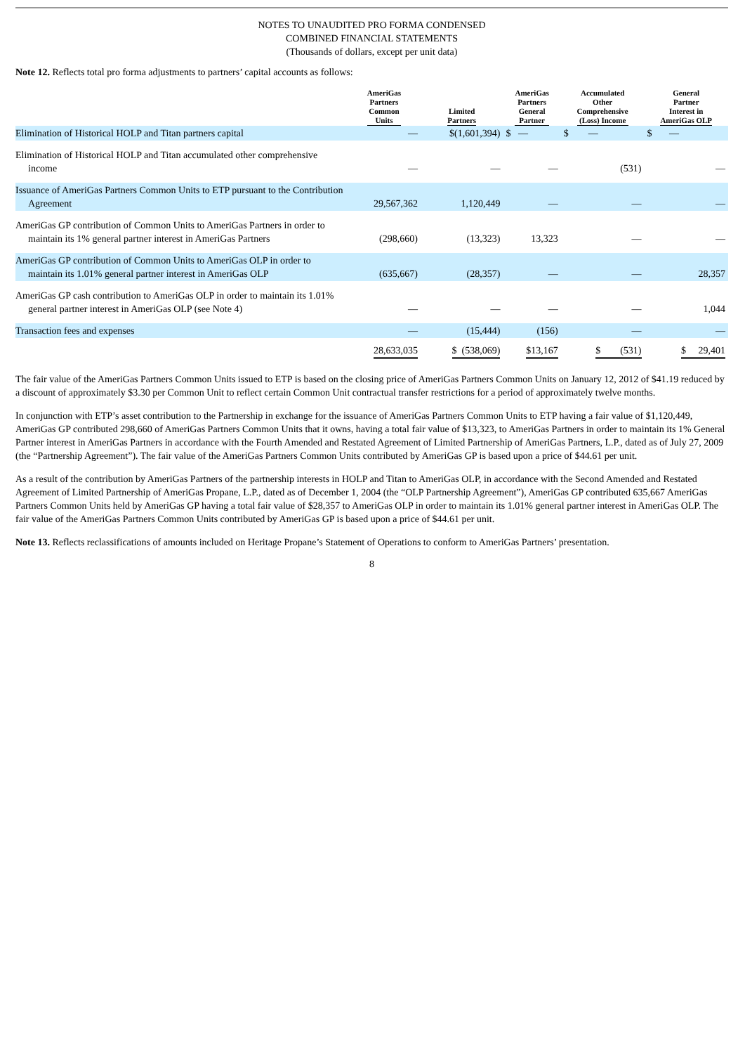NOTES TO UNAUDITED PRO FORMA CONDENSED
COMBINED FINANCIAL STATEMENTS
(Thousands of dollars, except per unit data)
Note 12. Reflects total pro forma adjustments to partners’ capital accounts as follows:
| | AmeriGas Partners Common Units | Limited Partners | AmeriGas Partners General Partner | Accumulated Other Comprehensive (Loss) Income | General Partner Interest in AmeriGas OLP |
| --- | --- | --- | --- | --- | --- |
| Elimination of Historical HOLP and Titan partners capital | — | $(1,601,394) | $ — | $ — | $ — |
| Elimination of Historical HOLP and Titan accumulated other comprehensive income | — | — | — | (531) | — |
| Issuance of AmeriGas Partners Common Units to ETP pursuant to the Contribution Agreement | 29,567,362 | 1,120,449 | — | — | — |
| AmeriGas GP contribution of Common Units to AmeriGas Partners in order to maintain its 1% general partner interest in AmeriGas Partners | (298,660) | (13,323) | 13,323 | — | — |
| AmeriGas GP contribution of Common Units to AmeriGas OLP in order to maintain its 1.01% general partner interest in AmeriGas OLP | (635,667) | (28,357) | — | — | 28,357 |
| AmeriGas GP cash contribution to AmeriGas OLP in order to maintain its 1.01% general partner interest in AmeriGas OLP (see Note 4) | — | — | — | — | 1,044 |
| Transaction fees and expenses | — | (15,444) | (156) | — | — |
| | 28,633,035 | $ (538,069) | $13,167 | $ (531) | $ 29,401 |
The fair value of the AmeriGas Partners Common Units issued to ETP is based on the closing price of AmeriGas Partners Common Units on January 12, 2012 of $41.19 reduced by a discount of approximately $3.30 per Common Unit to reflect certain Common Unit contractual transfer restrictions for a period of approximately twelve months.
In conjunction with ETP’s asset contribution to the Partnership in exchange for the issuance of AmeriGas Partners Common Units to ETP having a fair value of $1,120,449, AmeriGas GP contributed 298,660 of AmeriGas Partners Common Units that it owns, having a total fair value of $13,323, to AmeriGas Partners in order to maintain its 1% General Partner interest in AmeriGas Partners in accordance with the Fourth Amended and Restated Agreement of Limited Partnership of AmeriGas Partners, L.P., dated as of July 27, 2009 (the “Partnership Agreement”). The fair value of the AmeriGas Partners Common Units contributed by AmeriGas GP is based upon a price of $44.61 per unit.
As a result of the contribution by AmeriGas Partners of the partnership interests in HOLP and Titan to AmeriGas OLP, in accordance with the Second Amended and Restated Agreement of Limited Partnership of AmeriGas Propane, L.P., dated as of December 1, 2004 (the “OLP Partnership Agreement”), AmeriGas GP contributed 635,667 AmeriGas Partners Common Units held by AmeriGas GP having a total fair value of $28,357 to AmeriGas OLP in order to maintain its 1.01% general partner interest in AmeriGas OLP. The fair value of the AmeriGas Partners Common Units contributed by AmeriGas GP is based upon a price of $44.61 per unit.
Note 13. Reflects reclassifications of amounts included on Heritage Propane’s Statement of Operations to conform to AmeriGas Partners’ presentation.
8